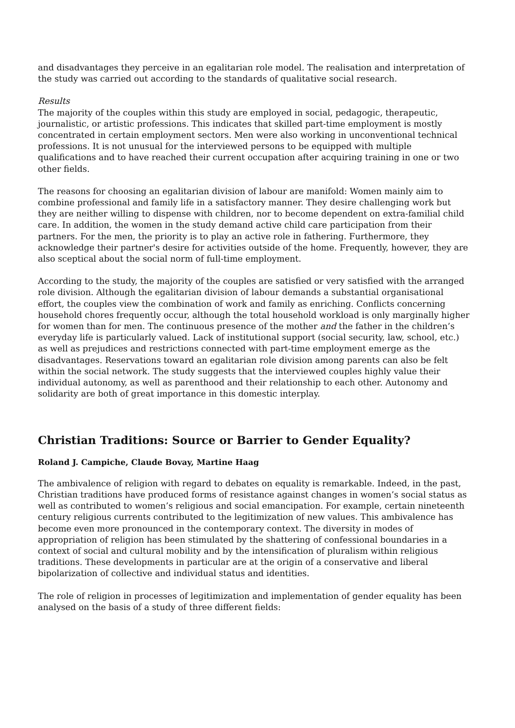and disadvantages they perceive in an egalitarian role model. The realisation and interpretation of the study was carried out according to the standards of qualitative social research.
Results
The majority of the couples within this study are employed in social, pedagogic, therapeutic, journalistic, or artistic professions. This indicates that skilled part-time employment is mostly concentrated in certain employment sectors. Men were also working in unconventional technical professions. It is not unusual for the interviewed persons to be equipped with multiple qualifications and to have reached their current occupation after acquiring training in one or two other fields.
The reasons for choosing an egalitarian division of labour are manifold: Women mainly aim to combine professional and family life in a satisfactory manner. They desire challenging work but they are neither willing to dispense with children, nor to become dependent on extra-familial child care. In addition, the women in the study demand active child care participation from their partners. For the men, the priority is to play an active role in fathering. Furthermore, they acknowledge their partner's desire for activities outside of the home. Frequently, however, they are also sceptical about the social norm of full-time employment.
According to the study, the majority of the couples are satisfied or very satisfied with the arranged role division. Although the egalitarian division of labour demands a substantial organisational effort, the couples view the combination of work and family as enriching. Conflicts concerning household chores frequently occur, although the total household workload is only marginally higher for women than for men. The continuous presence of the mother and the father in the children’s everyday life is particularly valued. Lack of institutional support (social security, law, school, etc.) as well as prejudices and restrictions connected with part-time employment emerge as the disadvantages. Reservations toward an egalitarian role division among parents can also be felt within the social network. The study suggests that the interviewed couples highly value their individual autonomy, as well as parenthood and their relationship to each other. Autonomy and solidarity are both of great importance in this domestic interplay.
Christian Traditions: Source or Barrier to Gender Equality?
Roland J. Campiche, Claude Bovay, Martine Haag
The ambivalence of religion with regard to debates on equality is remarkable. Indeed, in the past, Christian traditions have produced forms of resistance against changes in women’s social status as well as contributed to women’s religious and social emancipation. For example, certain nineteenth century religious currents contributed to the legitimization of new values. This ambivalence has become even more pronounced in the contemporary context. The diversity in modes of appropriation of religion has been stimulated by the shattering of confessional boundaries in a context of social and cultural mobility and by the intensification of pluralism within religious traditions. These developments in particular are at the origin of a conservative and liberal bipolarization of collective and individual status and identities.
The role of religion in processes of legitimization and implementation of gender equality has been analysed on the basis of a study of three different fields: